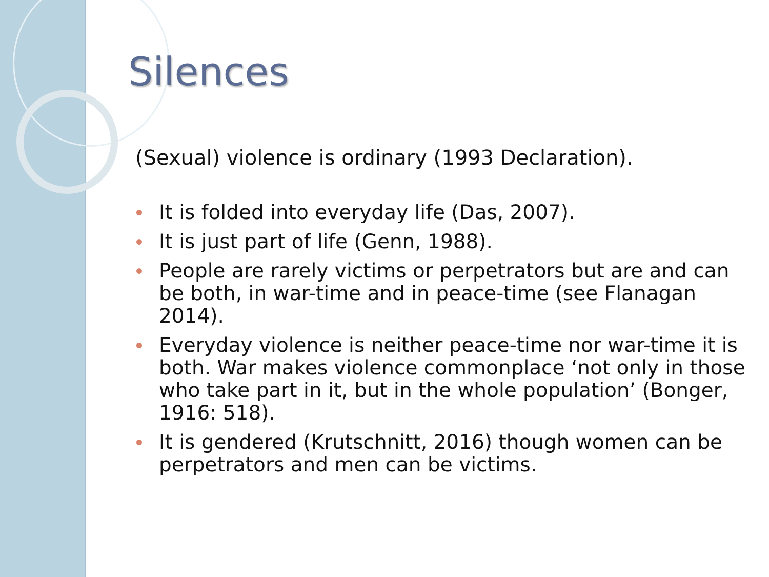Silences
(Sexual) violence is ordinary (1993 Declaration).
It is folded into everyday life (Das, 2007).
It is just part of life (Genn, 1988).
People are rarely victims or perpetrators but are and can be both, in war-time and in peace-time (see Flanagan 2014).
Everyday violence is neither peace-time nor war-time it is both. War makes violence commonplace ‘not only in those who take part in it, but in the whole population’ (Bonger, 1916: 518).
It is gendered (Krutschnitt, 2016) though women can be perpetrators and men can be victims.